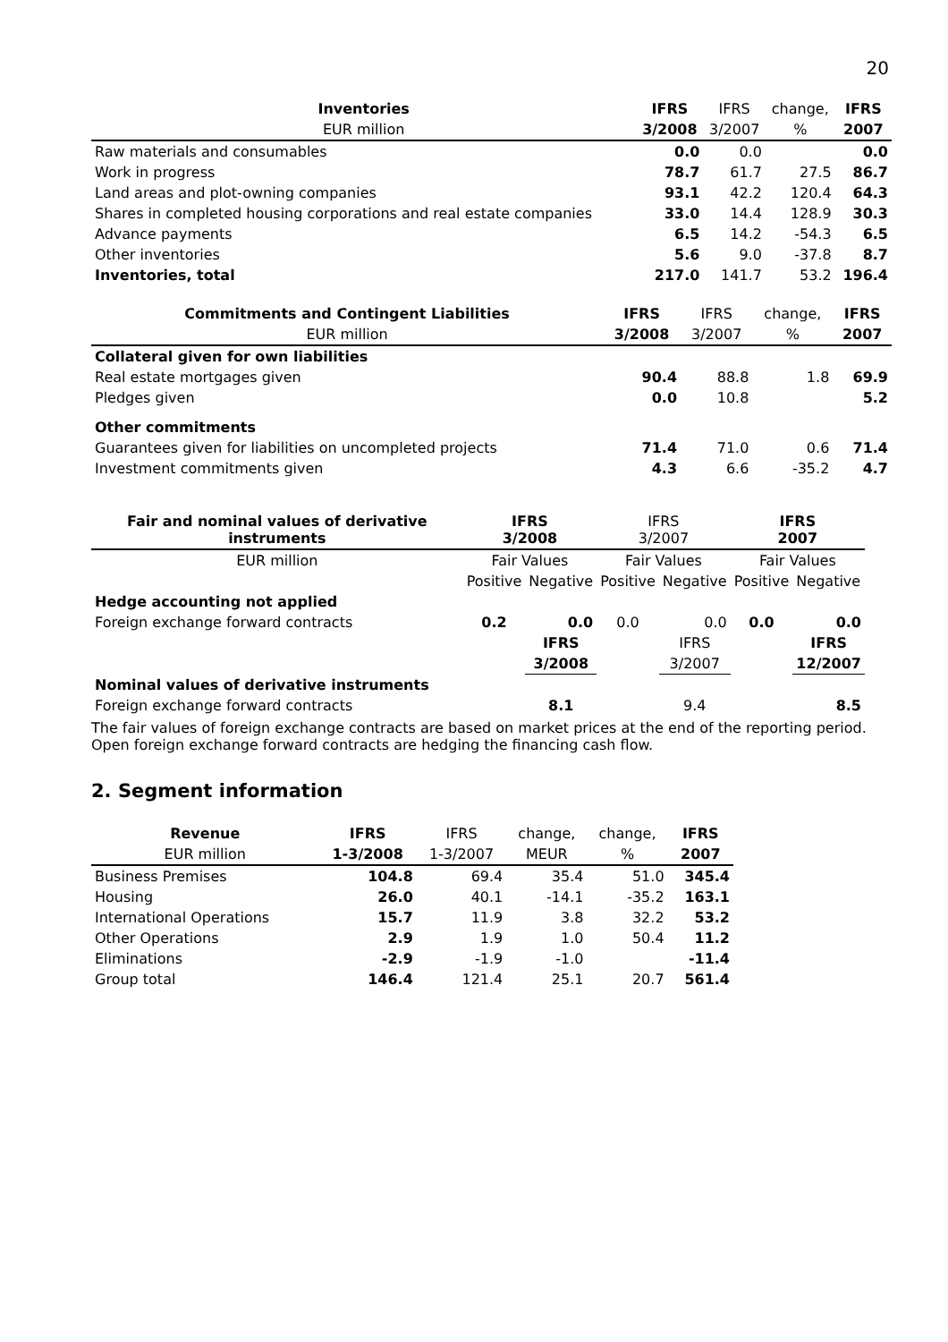20
| Inventories | IFRS | IFRS | change, | IFRS |
| --- | --- | --- | --- | --- |
| EUR million | 3/2008 | 3/2007 | % | 2007 |
| Raw materials and consumables | 0.0 | 0.0 | | 0.0 |
| Work in progress | 78.7 | 61.7 | 27.5 | 86.7 |
| Land areas and plot-owning companies | 93.1 | 42.2 | 120.4 | 64.3 |
| Shares in completed housing corporations and real estate companies | 33.0 | 14.4 | 128.9 | 30.3 |
| Advance payments | 6.5 | 14.2 | -54.3 | 6.5 |
| Other inventories | 5.6 | 9.0 | -37.8 | 8.7 |
| Inventories, total | 217.0 | 141.7 | 53.2 | 196.4 |
| Commitments and Contingent Liabilities | IFRS | IFRS | change, | IFRS |
| --- | --- | --- | --- | --- |
| EUR million | 3/2008 | 3/2007 | % | 2007 |
| Collateral given for own liabilities | | | | |
| Real estate mortgages given | 90.4 | 88.8 | 1.8 | 69.9 |
| Pledges given | 0.0 | 10.8 | | 5.2 |
| Other commitments | | | | |
| Guarantees given for liabilities on uncompleted projects | 71.4 | 71.0 | 0.6 | 71.4 |
| Investment commitments given | 4.3 | 6.6 | -35.2 | 4.7 |
| Fair and nominal values of derivative instruments | IFRS 3/2008 | | IFRS 3/2007 | | IFRS 2007 | |
| --- | --- | --- | --- | --- | --- | --- |
| EUR million | Fair Values | | Fair Values | | Fair Values | |
| | Positive | Negative | Positive | Negative | Positive | Negative |
| Hedge accounting not applied | | | | | | |
| Foreign exchange forward contracts | 0.2 | 0.0 | 0.0 | 0.0 | 0.0 | 0.0 |
| | | IFRS | | IFRS | | IFRS |
| | | 3/2008 | | 3/2007 | | 12/2007 |
| Nominal values of derivative instruments | | | | | | |
| Foreign exchange forward contracts | | 8.1 | | 9.4 | | 8.5 |
The fair values of foreign exchange contracts are based on market prices at the end of the reporting period.
Open foreign exchange forward contracts are hedging the financing cash flow.
2. Segment information
| Revenue | IFRS | IFRS | change, | change, | IFRS |
| --- | --- | --- | --- | --- | --- |
| EUR million | 1-3/2008 | 1-3/2007 | MEUR | % | 2007 |
| Business Premises | 104.8 | 69.4 | 35.4 | 51.0 | 345.4 |
| Housing | 26.0 | 40.1 | -14.1 | -35.2 | 163.1 |
| International Operations | 15.7 | 11.9 | 3.8 | 32.2 | 53.2 |
| Other Operations | 2.9 | 1.9 | 1.0 | 50.4 | 11.2 |
| Eliminations | -2.9 | -1.9 | -1.0 | | -11.4 |
| Group total | 146.4 | 121.4 | 25.1 | 20.7 | 561.4 |